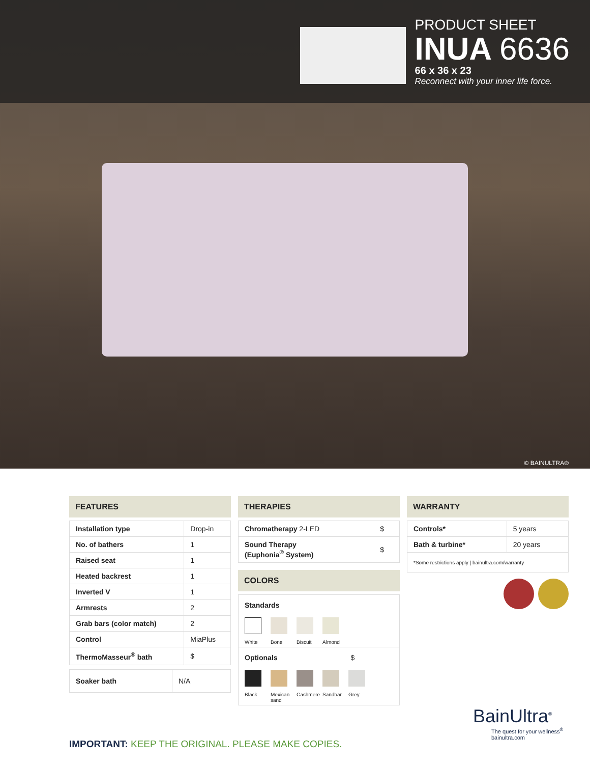PRODUCT SHEET
INUA 6636
66 x 36 x 23
Reconnect with your inner life force.
© BAINULTRA®
FEATURES
| Installation type | Drop-in |
| No. of bathers | 1 |
| Raised seat | 1 |
| Heated backrest | 1 |
| Inverted V | 1 |
| Armrests | 2 |
| Grab bars (color match) | 2 |
| Control | MiaPlus |
| ThermoMasseur<sup>®</sup> bath | $ |
| Soaker bath | N/A |
THERAPIES
| Chromatherapy 2-LED | $ |
| Sound Therapy (Euphonia<sup>®</sup> System) | $ |
COLORS
Standards
White Bone Biscuit
Almond
Optionals $
Black Mexican sand
Cashmere
Sandbar
Grey
WARRANTY
| Controls* | 5 years |
| Bath & turbine* | 20 years |
| *Some restrictions apply / bainultra.com/warranty | |
IMPORTANT: KEEP THE ORIGINAL. PLEASE MAKE COPIES.
BainUltra<sup>®</sup>
The quest for your wellness<sup>®</sup>
bainultra.com